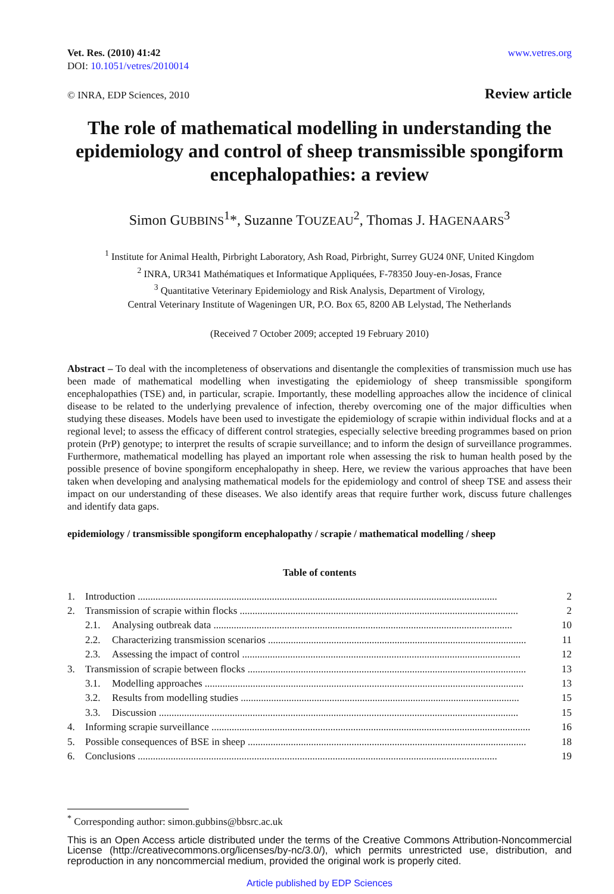Vet. Res. (2010) 41:42
DOI: 10.1051/vetres/2010014
www.vetres.org
© INRA, EDP Sciences, 2010 Review article
The role of mathematical modelling in understanding the epidemiology and control of sheep transmissible spongiform encephalopathies: a review
Simon GUBBINS<sup>1</sup>*, Suzanne TOUZEAU<sup>2</sup>, Thomas J. HAGENAARS<sup>3</sup>
<sup>1</sup> Institute for Animal Health, Pirbright Laboratory, Ash Road, Pirbright, Surrey GU24 0NF, United Kingdom
<sup>2</sup> INRA, UR341 Mathématiques et Informatique Appliquées, F-78350 Jouy-en-Josas, France
<sup>3</sup> Quantitative Veterinary Epidemiology and Risk Analysis, Department of Virology,
Central Veterinary Institute of Wageningen UR, P.O. Box 65, 8200 AB Lelystad, The Netherlands
(Received 7 October 2009; accepted 19 February 2010)
Abstract – To deal with the incompleteness of observations and disentangle the complexities of transmission much use has been made of mathematical modelling when investigating the epidemiology of sheep transmissible spongiform encephalopathies (TSE) and, in particular, scrapie. Importantly, these modelling approaches allow the incidence of clinical disease to be related to the underlying prevalence of infection, thereby overcoming one of the major difficulties when studying these diseases. Models have been used to investigate the epidemiology of scrapie within individual flocks and at a regional level; to assess the efficacy of different control strategies, especially selective breeding programmes based on prion protein (PrP) genotype; to interpret the results of scrapie surveillance; and to inform the design of surveillance programmes. Furthermore, mathematical modelling has played an important role when assessing the risk to human health posed by the possible presence of bovine spongiform encephalopathy in sheep. Here, we review the various approaches that have been taken when developing and analysing mathematical models for the epidemiology and control of sheep TSE and assess their impact on our understanding of these diseases. We also identify areas that require further work, discuss future challenges and identify data gaps.
epidemiology / transmissible spongiform encephalopathy / scrapie / mathematical modelling / sheep
Table of contents
1. Introduction .............................................................................................................................................. 2
2. Transmission of scrapie within flocks .............................................................................................................. 2
2.1. Analysing outbreak data ...................................................................................................................... 10
2.2. Characterizing transmission scenarios ...................................................................................................... 11
2.3. Assessing the impact of control .............................................................................................................. 12
3. Transmission of scrapie between flocks .............................................................................................................. 13
3.1. Modelling approaches .............................................................................................................................. 13
3.2. Results from modelling studies .............................................................................................................. 15
3.3. Discussion .............................................................................................................................................. 15
4. Informing scrapie surveillance .............................................................................................................................. 16
5. Possible consequences of BSE in sheep .............................................................................................................. 18
6. Conclusions .............................................................................................................................................. 19
<sup>*</sup> Corresponding author: simon.gubbins@bbsrc.ac.uk
This is an Open Access article distributed under the terms of the Creative Commons Attribution-Noncommercial License (http://creativecommons.org/licenses/by-nc/3.0/), which permits unrestricted use, distribution, and reproduction in any noncommercial medium, provided the original work is properly cited.
Article published by EDP Sciences